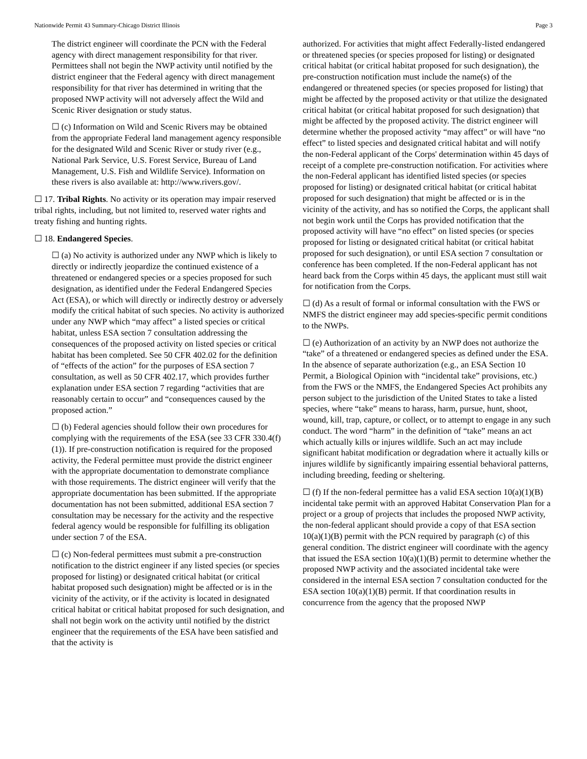Nationwide Permit 43 Summary-Chicago District Illinois Page 3
The district engineer will coordinate the PCN with the Federal agency with direct management responsibility for that river. Permittees shall not begin the NWP activity until notified by the district engineer that the Federal agency with direct management responsibility for that river has determined in writing that the proposed NWP activity will not adversely affect the Wild and Scenic River designation or study status.
☐ (c) Information on Wild and Scenic Rivers may be obtained from the appropriate Federal land management agency responsible for the designated Wild and Scenic River or study river (e.g., National Park Service, U.S. Forest Service, Bureau of Land Management, U.S. Fish and Wildlife Service). Information on these rivers is also available at: http://www.rivers.gov/.
☐ 17. Tribal Rights. No activity or its operation may impair reserved tribal rights, including, but not limited to, reserved water rights and treaty fishing and hunting rights.
☐ 18. Endangered Species.
☐ (a) No activity is authorized under any NWP which is likely to directly or indirectly jeopardize the continued existence of a threatened or endangered species or a species proposed for such designation, as identified under the Federal Endangered Species Act (ESA), or which will directly or indirectly destroy or adversely modify the critical habitat of such species. No activity is authorized under any NWP which “may affect” a listed species or critical habitat, unless ESA section 7 consultation addressing the consequences of the proposed activity on listed species or critical habitat has been completed. See 50 CFR 402.02 for the definition of “effects of the action” for the purposes of ESA section 7 consultation, as well as 50 CFR 402.17, which provides further explanation under ESA section 7 regarding “activities that are reasonably certain to occur” and “consequences caused by the proposed action.”
☐ (b) Federal agencies should follow their own procedures for complying with the requirements of the ESA (see 33 CFR 330.4(f)(1)). If pre-construction notification is required for the proposed activity, the Federal permittee must provide the district engineer with the appropriate documentation to demonstrate compliance with those requirements. The district engineer will verify that the appropriate documentation has been submitted. If the appropriate documentation has not been submitted, additional ESA section 7 consultation may be necessary for the activity and the respective federal agency would be responsible for fulfilling its obligation under section 7 of the ESA.
☐ (c) Non-federal permittees must submit a pre-construction notification to the district engineer if any listed species (or species proposed for listing) or designated critical habitat (or critical habitat proposed such designation) might be affected or is in the vicinity of the activity, or if the activity is located in designated critical habitat or critical habitat proposed for such designation, and shall not begin work on the activity until notified by the district engineer that the requirements of the ESA have been satisfied and that the activity is
authorized. For activities that might affect Federally-listed endangered or threatened species (or species proposed for listing) or designated critical habitat (or critical habitat proposed for such designation), the pre-construction notification must include the name(s) of the endangered or threatened species (or species proposed for listing) that might be affected by the proposed activity or that utilize the designated critical habitat (or critical habitat proposed for such designation) that might be affected by the proposed activity. The district engineer will determine whether the proposed activity “may affect” or will have “no effect” to listed species and designated critical habitat and will notify the non-Federal applicant of the Corps' determination within 45 days of receipt of a complete pre-construction notification. For activities where the non-Federal applicant has identified listed species (or species proposed for listing) or designated critical habitat (or critical habitat proposed for such designation) that might be affected or is in the vicinity of the activity, and has so notified the Corps, the applicant shall not begin work until the Corps has provided notification that the proposed activity will have “no effect” on listed species (or species proposed for listing or designated critical habitat (or critical habitat proposed for such designation), or until ESA section 7 consultation or conference has been completed. If the non-Federal applicant has not heard back from the Corps within 45 days, the applicant must still wait for notification from the Corps.
☐ (d) As a result of formal or informal consultation with the FWS or NMFS the district engineer may add species-specific permit conditions to the NWPs.
☐ (e) Authorization of an activity by an NWP does not authorize the “take” of a threatened or endangered species as defined under the ESA. In the absence of separate authorization (e.g., an ESA Section 10 Permit, a Biological Opinion with “incidental take” provisions, etc.) from the FWS or the NMFS, the Endangered Species Act prohibits any person subject to the jurisdiction of the United States to take a listed species, where “take” means to harass, harm, pursue, hunt, shoot, wound, kill, trap, capture, or collect, or to attempt to engage in any such conduct. The word “harm” in the definition of “take” means an act which actually kills or injures wildlife. Such an act may include significant habitat modification or degradation where it actually kills or injures wildlife by significantly impairing essential behavioral patterns, including breeding, feeding or sheltering.
☐ (f) If the non-federal permittee has a valid ESA section 10(a)(1)(B) incidental take permit with an approved Habitat Conservation Plan for a project or a group of projects that includes the proposed NWP activity, the non-federal applicant should provide a copy of that ESA section 10(a)(1)(B) permit with the PCN required by paragraph (c) of this general condition. The district engineer will coordinate with the agency that issued the ESA section 10(a)(1)(B) permit to determine whether the proposed NWP activity and the associated incidental take were considered in the internal ESA section 7 consultation conducted for the ESA section 10(a)(1)(B) permit. If that coordination results in concurrence from the agency that the proposed NWP